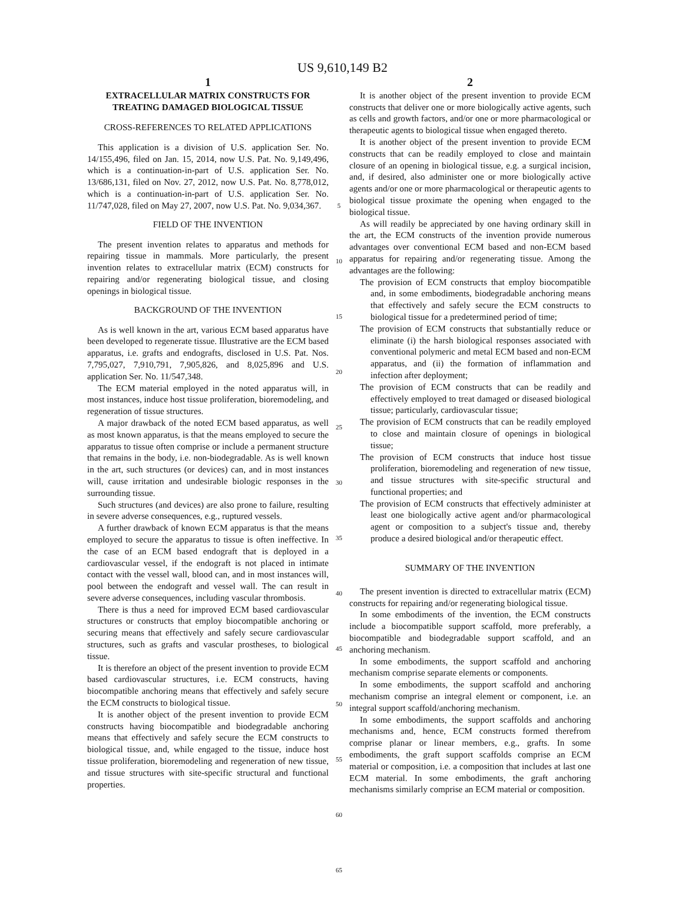US 9,610,149 B2
1
EXTRACELLULAR MATRIX CONSTRUCTS FOR TREATING DAMAGED BIOLOGICAL TISSUE
CROSS-REFERENCES TO RELATED APPLICATIONS
This application is a division of U.S. application Ser. No. 14/155,496, filed on Jan. 15, 2014, now U.S. Pat. No. 9,149,496, which is a continuation-in-part of U.S. application Ser. No. 13/686,131, filed on Nov. 27, 2012, now U.S. Pat. No. 8,778,012, which is a continuation-in-part of U.S. application Ser. No. 11/747,028, filed on May 27, 2007, now U.S. Pat. No. 9,034,367.
FIELD OF THE INVENTION
The present invention relates to apparatus and methods for repairing tissue in mammals. More particularly, the present invention relates to extracellular matrix (ECM) constructs for repairing and/or regenerating biological tissue, and closing openings in biological tissue.
BACKGROUND OF THE INVENTION
As is well known in the art, various ECM based apparatus have been developed to regenerate tissue. Illustrative are the ECM based apparatus, i.e. grafts and endografts, disclosed in U.S. Pat. Nos. 7,795,027, 7,910,791, 7,905,826, and 8,025,896 and U.S. application Ser. No. 11/547,348.
The ECM material employed in the noted apparatus will, in most instances, induce host tissue proliferation, bioremodeling, and regeneration of tissue structures.
A major drawback of the noted ECM based apparatus, as well as most known apparatus, is that the means employed to secure the apparatus to tissue often comprise or include a permanent structure that remains in the body, i.e. non-biodegradable. As is well known in the art, such structures (or devices) can, and in most instances will, cause irritation and undesirable biologic responses in the surrounding tissue.
Such structures (and devices) are also prone to failure, resulting in severe adverse consequences, e.g., ruptured vessels.
A further drawback of known ECM apparatus is that the means employed to secure the apparatus to tissue is often ineffective. In the case of an ECM based endograft that is deployed in a cardiovascular vessel, if the endograft is not placed in intimate contact with the vessel wall, blood can, and in most instances will, pool between the endograft and vessel wall. The can result in severe adverse consequences, including vascular thrombosis.
There is thus a need for improved ECM based cardiovascular structures or constructs that employ biocompatible anchoring or securing means that effectively and safely secure cardiovascular structures, such as grafts and vascular prostheses, to biological tissue.
It is therefore an object of the present invention to provide ECM based cardiovascular structures, i.e. ECM constructs, having biocompatible anchoring means that effectively and safely secure the ECM constructs to biological tissue.
It is another object of the present invention to provide ECM constructs having biocompatible and biodegradable anchoring means that effectively and safely secure the ECM constructs to biological tissue, and, while engaged to the tissue, induce host tissue proliferation, bioremodeling and regeneration of new tissue, and tissue structures with site-specific structural and functional properties.
5
10
15
20
25
30
35
40
45
50
55
60
65
2
It is another object of the present invention to provide ECM constructs that deliver one or more biologically active agents, such as cells and growth factors, and/or one or more pharmacological or therapeutic agents to biological tissue when engaged thereto.
It is another object of the present invention to provide ECM constructs that can be readily employed to close and maintain closure of an opening in biological tissue, e.g. a surgical incision, and, if desired, also administer one or more biologically active agents and/or one or more pharmacological or therapeutic agents to biological tissue proximate the opening when engaged to the biological tissue.
As will readily be appreciated by one having ordinary skill in the art, the ECM constructs of the invention provide numerous advantages over conventional ECM based and non-ECM based apparatus for repairing and/or regenerating tissue. Among the advantages are the following:
The provision of ECM constructs that employ biocompatible and, in some embodiments, biodegradable anchoring means that effectively and safely secure the ECM constructs to biological tissue for a predetermined period of time;
The provision of ECM constructs that substantially reduce or eliminate (i) the harsh biological responses associated with conventional polymeric and metal ECM based and non-ECM apparatus, and (ii) the formation of inflammation and infection after deployment;
The provision of ECM constructs that can be readily and effectively employed to treat damaged or diseased biological tissue; particularly, cardiovascular tissue;
The provision of ECM constructs that can be readily employed to close and maintain closure of openings in biological tissue;
The provision of ECM constructs that induce host tissue proliferation, bioremodeling and regeneration of new tissue, and tissue structures with site-specific structural and functional properties; and
The provision of ECM constructs that effectively administer at least one biologically active agent and/or pharmacological agent or composition to a subject's tissue and, thereby produce a desired biological and/or therapeutic effect.
SUMMARY OF THE INVENTION
The present invention is directed to extracellular matrix (ECM) constructs for repairing and/or regenerating biological tissue.
In some embodiments of the invention, the ECM constructs include a biocompatible support scaffold, more preferably, a biocompatible and biodegradable support scaffold, and an anchoring mechanism.
In some embodiments, the support scaffold and anchoring mechanism comprise separate elements or components.
In some embodiments, the support scaffold and anchoring mechanism comprise an integral element or component, i.e. an integral support scaffold/anchoring mechanism.
In some embodiments, the support scaffolds and anchoring mechanisms and, hence, ECM constructs formed therefrom comprise planar or linear members, e.g., grafts. In some embodiments, the graft support scaffolds comprise an ECM material or composition, i.e. a composition that includes at last one ECM material. In some embodiments, the graft anchoring mechanisms similarly comprise an ECM material or composition.